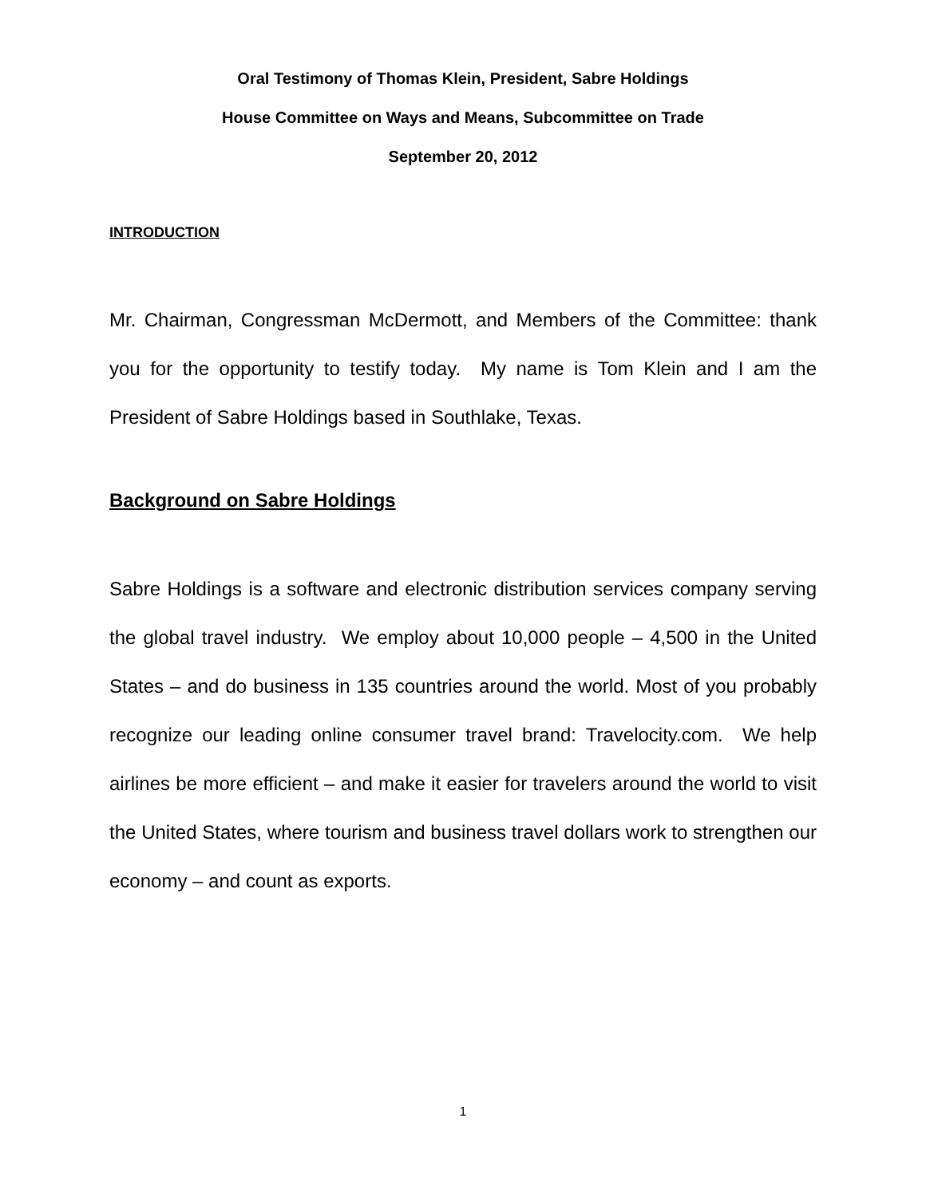Oral Testimony of Thomas Klein, President, Sabre Holdings
House Committee on Ways and Means, Subcommittee on Trade
September 20, 2012
INTRODUCTION
Mr. Chairman, Congressman McDermott, and Members of the Committee: thank you for the opportunity to testify today. My name is Tom Klein and I am the President of Sabre Holdings based in Southlake, Texas.
Background on Sabre Holdings
Sabre Holdings is a software and electronic distribution services company serving the global travel industry. We employ about 10,000 people – 4,500 in the United States – and do business in 135 countries around the world. Most of you probably recognize our leading online consumer travel brand: Travelocity.com. We help airlines be more efficient – and make it easier for travelers around the world to visit the United States, where tourism and business travel dollars work to strengthen our economy – and count as exports.
1